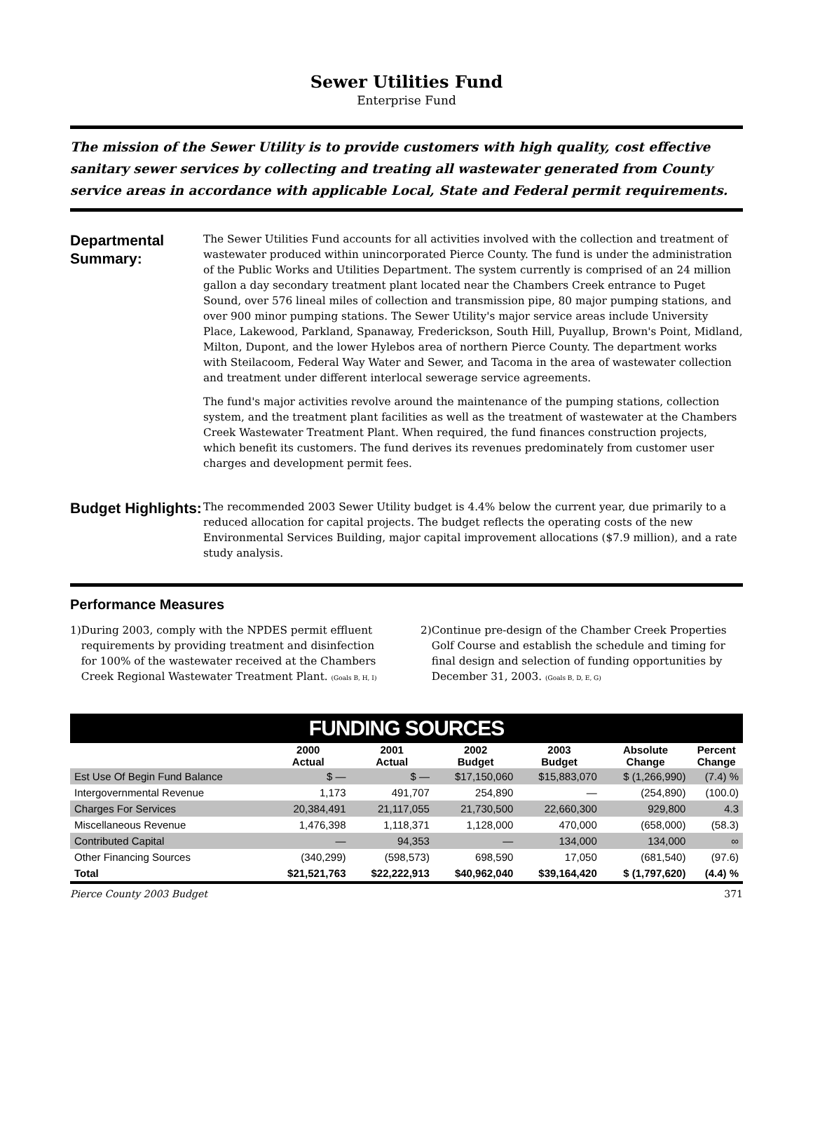Sewer Utilities Fund
Enterprise Fund
The mission of the Sewer Utility is to provide customers with high quality, cost effective sanitary sewer services by collecting and treating all wastewater generated from County service areas in accordance with applicable Local, State and Federal permit requirements.
Departmental Summary:
The Sewer Utilities Fund accounts for all activities involved with the collection and treatment of wastewater produced within unincorporated Pierce County. The fund is under the administration of the Public Works and Utilities Department. The system currently is comprised of an 24 million gallon a day secondary treatment plant located near the Chambers Creek entrance to Puget Sound, over 576 lineal miles of collection and transmission pipe, 80 major pumping stations, and over 900 minor pumping stations. The Sewer Utility's major service areas include University Place, Lakewood, Parkland, Spanaway, Frederickson, South Hill, Puyallup, Brown's Point, Midland, Milton, Dupont, and the lower Hylebos area of northern Pierce County. The department works with Steilacoom, Federal Way Water and Sewer, and Tacoma in the area of wastewater collection and treatment under different interlocal sewerage service agreements.
The fund's major activities revolve around the maintenance of the pumping stations, collection system, and the treatment plant facilities as well as the treatment of wastewater at the Chambers Creek Wastewater Treatment Plant. When required, the fund finances construction projects, which benefit its customers. The fund derives its revenues predominately from customer user charges and development permit fees.
Budget Highlights:
The recommended 2003 Sewer Utility budget is 4.4% below the current year, due primarily to a reduced allocation for capital projects. The budget reflects the operating costs of the new Environmental Services Building, major capital improvement allocations ($7.9 million), and a rate study analysis.
Performance Measures
1) During 2003, comply with the NPDES permit effluent requirements by providing treatment and disinfection for 100% of the wastewater received at the Chambers Creek Regional Wastewater Treatment Plant. (Goals B, H, I)
2) Continue pre-design of the Chamber Creek Properties Golf Course and establish the schedule and timing for final design and selection of funding opportunities by December 31, 2003. (Goals B, D, E, G)
| FUNDING SOURCES | | | | | | |
| --- | --- | --- | --- | --- | --- | --- |
| | 2000 Actual | 2001 Actual | 2002 Budget | 2003 Budget | Absolute Change | Percent Change |
| Est Use Of Begin Fund Balance | $ — | $ — | $17,150,060 | $15,883,070 | $ (1,266,990) | (7.4) % |
| Intergovernmental Revenue | 1,173 | 491,707 | 254,890 | — | (254,890) | (100.0) |
| Charges For Services | 20,384,491 | 21,117,055 | 21,730,500 | 22,660,300 | 929,800 | 4.3 |
| Miscellaneous Revenue | 1,476,398 | 1,118,371 | 1,128,000 | 470,000 | (658,000) | (58.3) |
| Contributed Capital | — | 94,353 | — | 134,000 | 134,000 | ∞ |
| Other Financing Sources | (340,299) | (598,573) | 698,590 | 17,050 | (681,540) | (97.6) |
| Total | $21,521,763 | $22,222,913 | $40,962,040 | $39,164,420 | $ (1,797,620) | (4.4) % |
Pierce County 2003 Budget 371